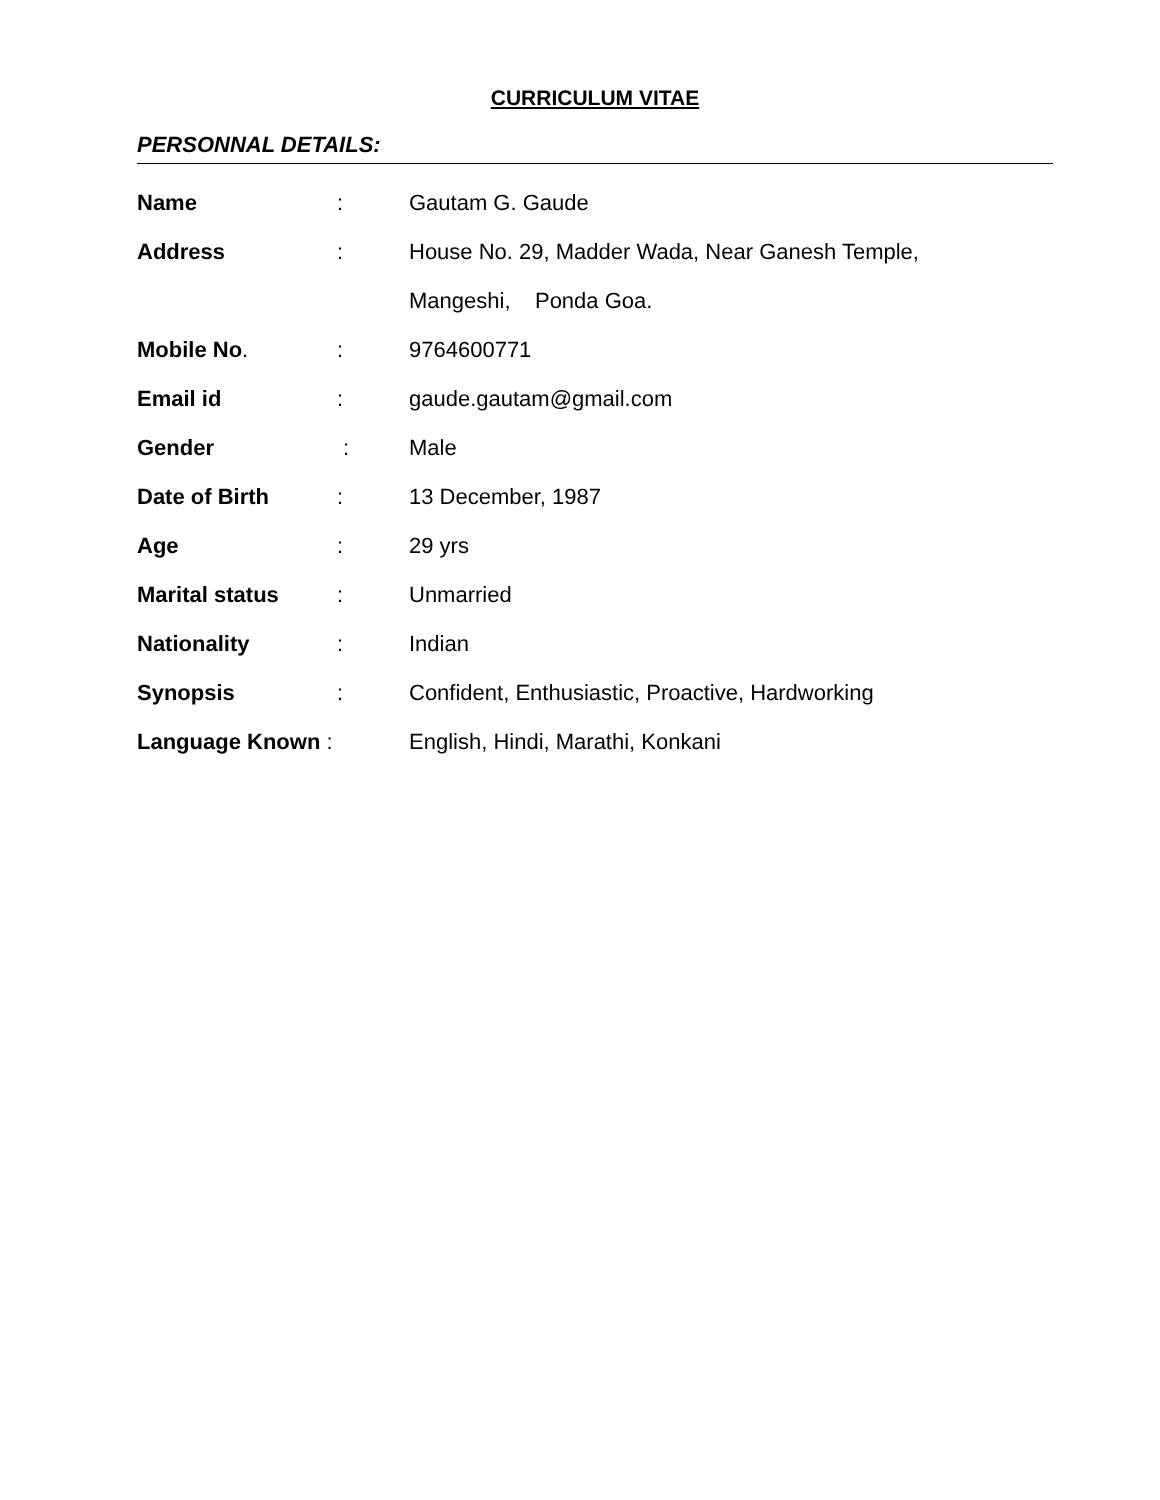CURRICULUM VITAE
PERSONNAL DETAILS:
Name: Gautam G. Gaude
Address: House No. 29, Madder Wada, Near Ganesh Temple,
Mangeshi, Ponda Goa.
Mobile No.: 9764600771
Email id: gaude.gautam@gmail.com
Gender : Male
Date of Birth: 13 December, 1987
Age: 29 yrs
Marital status: Unmarried
Nationality: Indian
Synopsis: Confident, Enthusiastic, Proactive, Hardworking
Language Known : English, Hindi, Marathi, Konkani